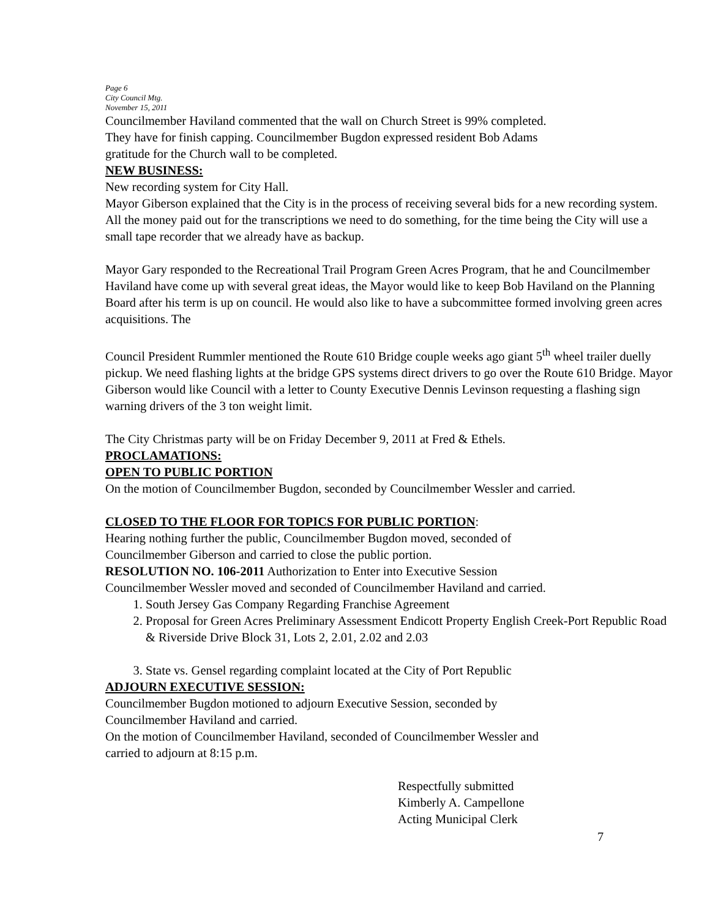Page 6
City Council Mtg.
November 15, 2011
Councilmember Haviland commented that the wall on Church Street is 99% completed.
They have for finish capping. Councilmember Bugdon expressed resident Bob Adams
gratitude for the Church wall to be completed.
NEW BUSINESS:
New recording system for City Hall.
Mayor Giberson explained that the City is in the process of receiving several bids for a new recording system. All the money paid out for the transcriptions we need to do something, for the time being the City will use a small tape recorder that we already have as backup.
Mayor Gary responded to the Recreational Trail Program Green Acres Program, that he and Councilmember Haviland have come up with several great ideas, the Mayor would like to keep Bob Haviland on the Planning Board after his term is up on council. He would also like to have a subcommittee formed involving green acres acquisitions. The
Council President Rummler mentioned the Route 610 Bridge couple weeks ago giant 5<sup>th</sup> wheel trailer duelly pickup. We need flashing lights at the bridge GPS systems direct drivers to go over the Route 610 Bridge. Mayor Giberson would like Council with a letter to County Executive Dennis Levinson requesting a flashing sign warning drivers of the 3 ton weight limit.
The City Christmas party will be on Friday December 9, 2011 at Fred & Ethels.
PROCLAMATIONS:
OPEN TO PUBLIC PORTION
On the motion of Councilmember Bugdon, seconded by Councilmember Wessler and carried.
CLOSED TO THE FLOOR FOR TOPICS FOR PUBLIC PORTION:
Hearing nothing further the public, Councilmember Bugdon moved, seconded of
Councilmember Giberson and carried to close the public portion.
RESOLUTION NO. 106-2011 Authorization to Enter into Executive Session
Councilmember Wessler moved and seconded of Councilmember Haviland and carried.
1. South Jersey Gas Company Regarding Franchise Agreement
2. Proposal for Green Acres Preliminary Assessment Endicott Property English Creek-Port Republic Road & Riverside Drive Block 31, Lots 2, 2.01, 2.02 and 2.03
3. State vs. Gensel regarding complaint located at the City of Port Republic
ADJOURN EXECUTIVE SESSION:
Councilmember Bugdon motioned to adjourn Executive Session, seconded by
Councilmember Haviland and carried.
On the motion of Councilmember Haviland, seconded of Councilmember Wessler and
carried to adjourn at 8:15 p.m.
Respectfully submitted
Kimberly A. Campellone
Acting Municipal Clerk
7